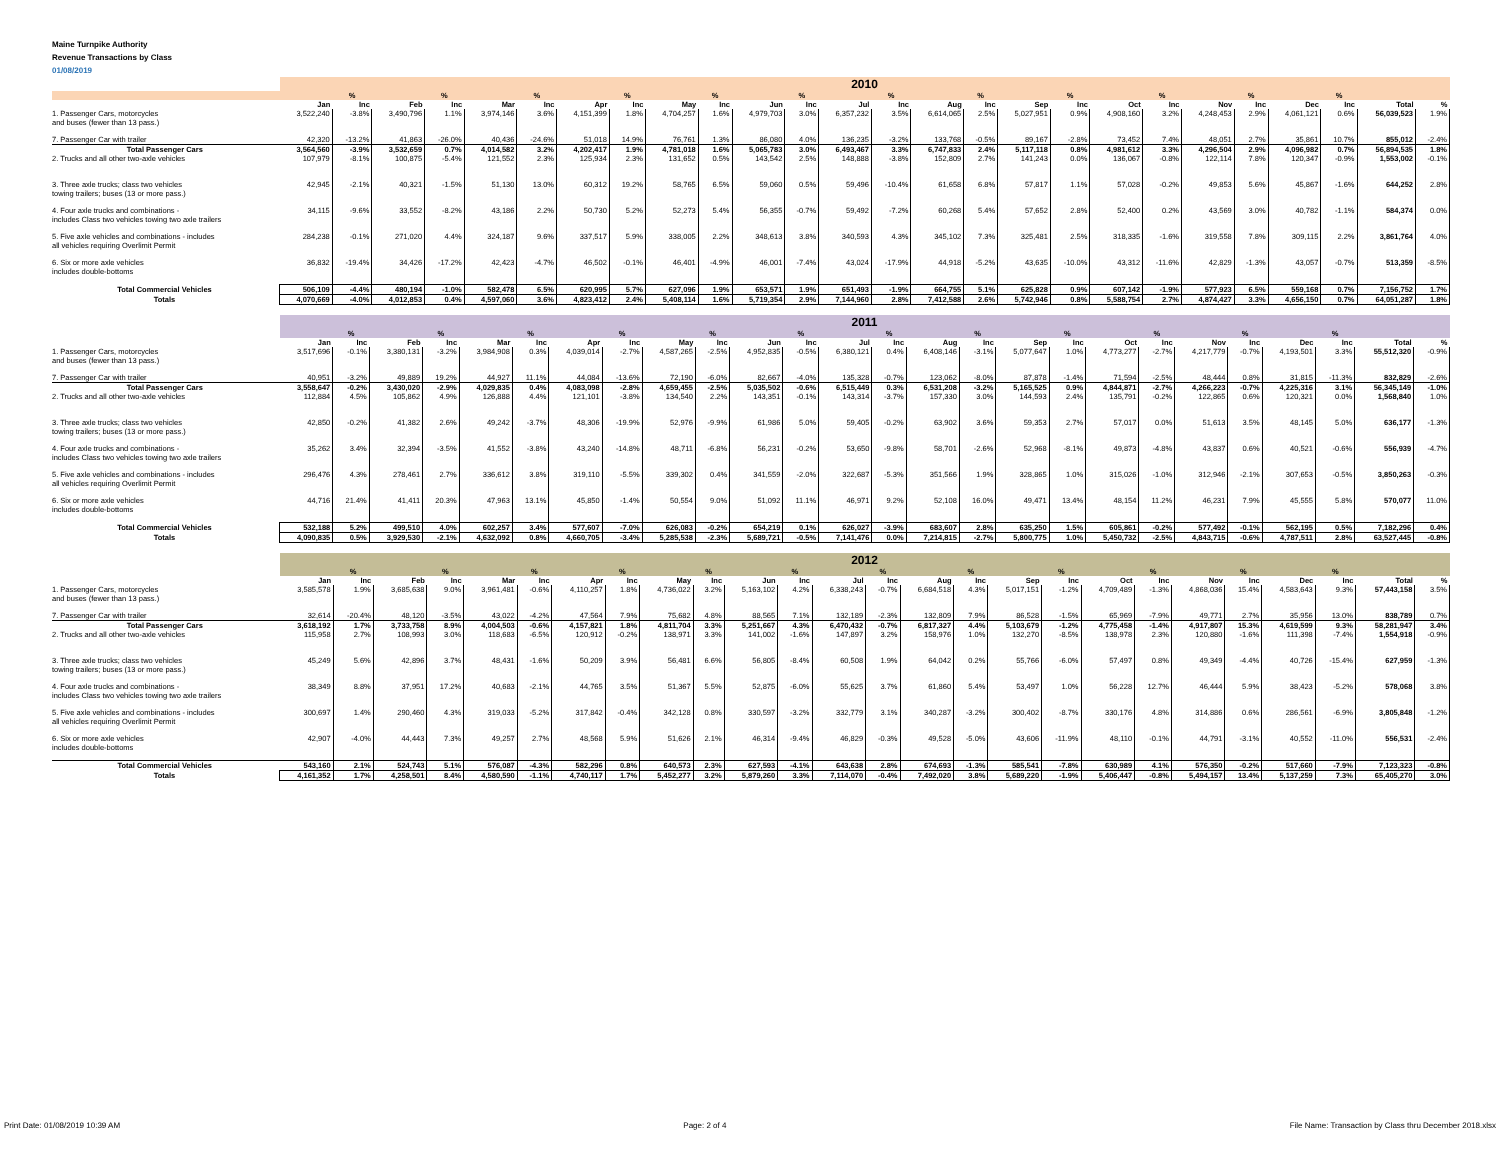Maine Turnpike Authority
Revenue Transactions by Class
01/08/2019
| | 2010 | | | | | | | | | | | | | | | | | | | | | | | | | |
| --- | --- | --- | --- | --- | --- | --- | --- | --- | --- | --- | --- | --- | --- | --- | --- | --- | --- | --- | --- | --- | --- | --- | --- | --- | --- | --- |
| | | % | | % | | % | | % | | % | | % | | % | | % | | % | | % | | % | | % | | |
| | Jan | Inc | Feb | Inc | Mar | Inc | Apr | Inc | May | Inc | Jun | Inc | Jul | Inc | Aug | Inc | Sep | Inc | Oct | Inc | Nov | Inc | Dec | Inc | Total | % |
| 1. Passenger Cars, motorcycles and buses (fewer than 13 pass.) | 3,522,240 | -3.8% | 3,490,796 | 1.1% | 3,974,146 | 3.6% | 4,151,399 | 1.8% | 4,704,257 | 1.6% | 4,979,703 | 3.0% | 6,357,232 | 3.5% | 6,614,065 | 2.5% | 5,027,951 | 0.9% | 4,908,160 | 3.2% | 4,248,453 | 2.9% | 4,061,121 | 0.6% | 56,039,523 | 1.9% |
| 7. Passenger Car with trailer | 42,320 | -13.2% | 41,863 | -26.0% | 40,436 | -24.6% | 51,018 | 14.9% | 76,761 | 1.3% | 86,080 | 4.0% | 136,235 | -3.2% | 133,768 | -0.5% | 89,167 | -2.8% | 73,452 | 7.4% | 48,051 | 2.7% | 35,861 | 10.7% | 855,012 | -2.4% |
| Total Passenger Cars | 3,564,560 | -3.9% | 3,532,659 | 0.7% | 4,014,582 | 3.2% | 4,202,417 | 1.9% | 4,781,018 | 1.6% | 5,065,783 | 3.0% | 6,493,467 | 3.3% | 6,747,833 | 2.4% | 5,117,118 | 0.8% | 4,981,612 | 3.3% | 4,296,504 | 2.9% | 4,096,982 | 0.7% | 56,894,535 | 1.8% |
| 2. Trucks and all other two-axle vehicles | 107,979 | -8.1% | 100,875 | -5.4% | 121,552 | 2.3% | 125,934 | 2.3% | 131,652 | 0.5% | 143,542 | 2.5% | 148,888 | -3.8% | 152,809 | 2.7% | 141,243 | 0.0% | 136,067 | -0.8% | 122,114 | 7.8% | 120,347 | -0.9% | 1,553,002 | -0.1% |
| 3. Three axle trucks; class two vehicles towing trailers; buses (13 or more pass.) | 42,945 | -2.1% | 40,321 | -1.5% | 51,130 | 13.0% | 60,312 | 19.2% | 58,765 | 6.5% | 59,060 | 0.5% | 59,496 | -10.4% | 61,658 | 6.8% | 57,817 | 1.1% | 57,028 | -0.2% | 49,853 | 5.6% | 45,867 | -1.6% | 644,252 | 2.8% |
| 4. Four axle trucks and combinations - includes Class two vehicles towing two axle trailers | 34,115 | -9.6% | 33,552 | -8.2% | 43,186 | 2.2% | 50,730 | 5.2% | 52,273 | 5.4% | 56,355 | -0.7% | 59,492 | -7.2% | 60,268 | 5.4% | 57,652 | 2.8% | 52,400 | 0.2% | 43,569 | 3.0% | 40,782 | -1.1% | 584,374 | 0.0% |
| 5. Five axle vehicles and combinations - includes all vehicles requiring Overlimit Permit | 284,238 | -0.1% | 271,020 | 4.4% | 324,187 | 9.6% | 337,517 | 5.9% | 338,005 | 2.2% | 348,613 | 3.8% | 340,593 | 4.3% | 345,102 | 7.3% | 325,481 | 2.5% | 318,335 | -1.6% | 319,558 | 7.8% | 309,115 | 2.2% | 3,861,764 | 4.0% |
| 6. Six or more axle vehicles includes double-bottoms | 36,832 | -19.4% | 34,426 | -17.2% | 42,423 | -4.7% | 46,502 | -0.1% | 46,401 | -4.9% | 46,001 | -7.4% | 43,024 | -17.9% | 44,918 | -5.2% | 43,635 | -10.0% | 43,312 | -11.6% | 42,829 | -1.3% | 43,057 | -0.7% | 513,359 | -8.5% |
| Total Commercial Vehicles | 506,109 | -4.4% | 480,194 | -1.0% | 582,478 | 6.5% | 620,995 | 5.7% | 627,096 | 1.9% | 653,571 | 1.9% | 651,493 | -1.9% | 664,755 | 5.1% | 625,828 | 0.9% | 607,142 | -1.9% | 577,923 | 6.5% | 559,168 | 0.7% | 7,156,752 | 1.7% |
| Totals | 4,070,669 | -4.0% | 4,012,853 | 0.4% | 4,597,060 | 3.6% | 4,823,412 | 2.4% | 5,408,114 | 1.6% | 5,719,354 | 2.9% | 7,144,960 | 2.8% | 7,412,588 | 2.6% | 5,742,946 | 0.8% | 5,588,754 | 2.7% | 4,874,427 | 3.3% | 4,656,150 | 0.7% | 64,051,287 | 1.8% |
| | 2011 | | | | | | | | | | | | | | | | | | | | | | | | | |
| --- | --- | --- | --- | --- | --- | --- | --- | --- | --- | --- | --- | --- | --- | --- | --- | --- | --- | --- | --- | --- | --- | --- | --- | --- | --- | --- |
| | | % | | % | | % | | % | | % | | % | | % | | % | | % | | % | | % | | % | | |
| | Jan | Inc | Feb | Inc | Mar | Inc | Apr | Inc | May | Inc | Jun | Inc | Jul | Inc | Aug | Inc | Sep | Inc | Oct | Inc | Nov | Inc | Dec | Inc | Total | % |
| 1. Passenger Cars, motorcycles and buses (fewer than 13 pass.) | 3,517,696 | -0.1% | 3,380,131 | -3.2% | 3,984,908 | 0.3% | 4,039,014 | -2.7% | 4,587,265 | -2.5% | 4,952,835 | -0.5% | 6,380,121 | 0.4% | 6,408,146 | -3.1% | 5,077,647 | 1.0% | 4,773,277 | -2.7% | 4,217,779 | -0.7% | 4,193,501 | 3.3% | 55,512,320 | -0.9% |
| 7. Passenger Car with trailer | 40,951 | -3.2% | 49,889 | 19.2% | 44,927 | 11.1% | 44,084 | -13.6% | 72,190 | -6.0% | 82,667 | -4.0% | 135,328 | -0.7% | 123,062 | -8.0% | 87,878 | -1.4% | 71,594 | -2.5% | 48,444 | 0.8% | 31,815 | -11.3% | 832,829 | -2.6% |
| Total Passenger Cars | 3,558,647 | -0.2% | 3,430,020 | -2.9% | 4,029,835 | 0.4% | 4,083,098 | -2.8% | 4,659,455 | -2.5% | 5,035,502 | -0.6% | 6,515,449 | 0.3% | 6,531,208 | -3.2% | 5,165,525 | 0.9% | 4,844,871 | -2.7% | 4,266,223 | -0.7% | 4,225,316 | 3.1% | 56,345,149 | -1.0% |
| 2. Trucks and all other two-axle vehicles | 112,884 | 4.5% | 105,862 | 4.9% | 126,888 | 4.4% | 121,101 | -3.8% | 134,540 | 2.2% | 143,351 | -0.1% | 143,314 | -3.7% | 157,330 | 3.0% | 144,593 | 2.4% | 135,791 | -0.2% | 122,865 | 0.6% | 120,321 | 0.0% | 1,568,840 | 1.0% |
| 3. Three axle trucks; class two vehicles towing trailers; buses (13 or more pass.) | 42,850 | -0.2% | 41,382 | 2.6% | 49,242 | -3.7% | 48,306 | -19.9% | 52,976 | -9.9% | 61,986 | 5.0% | 59,405 | -0.2% | 63,902 | 3.6% | 59,353 | 2.7% | 57,017 | 0.0% | 51,613 | 3.5% | 48,145 | 5.0% | 636,177 | -1.3% |
| 4. Four axle trucks and combinations - includes Class two vehicles towing two axle trailers | 35,262 | 3.4% | 32,394 | -3.5% | 41,552 | -3.8% | 43,240 | -14.8% | 48,711 | -6.8% | 56,231 | -0.2% | 53,650 | -9.8% | 58,701 | -2.6% | 52,968 | -8.1% | 49,873 | -4.8% | 43,837 | 0.6% | 40,521 | -0.6% | 556,939 | -4.7% |
| 5. Five axle vehicles and combinations - includes all vehicles requiring Overlimit Permit | 296,476 | 4.3% | 278,461 | 2.7% | 336,612 | 3.8% | 319,110 | -5.5% | 339,302 | 0.4% | 341,559 | -2.0% | 322,687 | -5.3% | 351,566 | 1.9% | 328,865 | 1.0% | 315,026 | -1.0% | 312,946 | -2.1% | 307,653 | -0.5% | 3,850,263 | -0.3% |
| 6. Six or more axle vehicles includes double-bottoms | 44,716 | 21.4% | 41,411 | 20.3% | 47,963 | 13.1% | 45,850 | -1.4% | 50,554 | 9.0% | 51,092 | 11.1% | 46,971 | 9.2% | 52,108 | 16.0% | 49,471 | 13.4% | 48,154 | 11.2% | 46,231 | 7.9% | 45,555 | 5.8% | 570,077 | 11.0% |
| Total Commercial Vehicles | 532,188 | 5.2% | 499,510 | 4.0% | 602,257 | 3.4% | 577,607 | -7.0% | 626,083 | -0.2% | 654,219 | 0.1% | 626,027 | -3.9% | 683,607 | 2.8% | 635,250 | 1.5% | 605,861 | -0.2% | 577,492 | -0.1% | 562,195 | 0.5% | 7,182,296 | 0.4% |
| Totals | 4,090,835 | 0.5% | 3,929,530 | -2.1% | 4,632,092 | 0.8% | 4,660,705 | -3.4% | 5,285,538 | -2.3% | 5,689,721 | -0.5% | 7,141,476 | 0.0% | 7,214,815 | -2.7% | 5,800,775 | 1.0% | 5,450,732 | -2.5% | 4,843,715 | -0.6% | 4,787,511 | 2.8% | 63,527,445 | -0.8% |
| | 2012 | | | | | | | | | | | | | | | | | | | | | | | | | |
| --- | --- | --- | --- | --- | --- | --- | --- | --- | --- | --- | --- | --- | --- | --- | --- | --- | --- | --- | --- | --- | --- | --- | --- | --- | --- | --- |
| | | % | | % | | % | | % | | % | | % | | % | | % | | % | | % | | % | | % | | |
| | Jan | Inc | Feb | Inc | Mar | Inc | Apr | Inc | May | Inc | Jun | Inc | Jul | Inc | Aug | Inc | Sep | Inc | Oct | Inc | Nov | Inc | Dec | Inc | Total | % |
| 1. Passenger Cars, motorcycles and buses (fewer than 13 pass.) | 3,585,578 | 1.9% | 3,685,638 | 9.0% | 3,961,481 | -0.6% | 4,110,257 | 1.8% | 4,736,022 | 3.2% | 5,163,102 | 4.2% | 6,338,243 | -0.7% | 6,684,518 | 4.3% | 5,017,151 | -1.2% | 4,709,489 | -1.3% | 4,868,036 | 15.4% | 4,583,643 | 9.3% | 57,443,158 | 3.5% |
| 7. Passenger Car with trailer | 32,614 | -20.4% | 48,120 | -3.5% | 43,022 | -4.2% | 47,564 | 7.9% | 75,682 | 4.8% | 88,565 | 7.1% | 132,189 | -2.3% | 132,809 | 7.9% | 86,528 | -1.5% | 65,969 | -7.9% | 49,771 | 2.7% | 35,956 | 13.0% | 838,789 | 0.7% |
| Total Passenger Cars | 3,618,192 | 1.7% | 3,733,758 | 8.9% | 4,004,503 | -0.6% | 4,157,821 | 1.8% | 4,811,704 | 3.3% | 5,251,667 | 4.3% | 6,470,432 | -0.7% | 6,817,327 | 4.4% | 5,103,679 | -1.2% | 4,775,458 | -1.4% | 4,917,807 | 15.3% | 4,619,599 | 9.3% | 58,281,947 | 3.4% |
| 2. Trucks and all other two-axle vehicles | 115,958 | 2.7% | 108,993 | 3.0% | 118,683 | -6.5% | 120,912 | -0.2% | 138,971 | 3.3% | 141,002 | -1.6% | 147,897 | 3.2% | 158,976 | 1.0% | 132,270 | -8.5% | 138,978 | 2.3% | 120,880 | -1.6% | 111,398 | -7.4% | 1,554,918 | -0.9% |
| 3. Three axle trucks; class two vehicles towing trailers; buses (13 or more pass.) | 45,249 | 5.6% | 42,896 | 3.7% | 48,431 | -1.6% | 50,209 | 3.9% | 56,481 | 6.6% | 56,805 | -8.4% | 60,508 | 1.9% | 64,042 | 0.2% | 55,766 | -6.0% | 57,497 | 0.8% | 49,349 | -4.4% | 40,726 | -15.4% | 627,959 | -1.3% |
| 4. Four axle trucks and combinations - includes Class two vehicles towing two axle trailers | 38,349 | 8.8% | 37,951 | 17.2% | 40,683 | -2.1% | 44,765 | 3.5% | 51,367 | 5.5% | 52,875 | -6.0% | 55,625 | 3.7% | 61,860 | 5.4% | 53,497 | 1.0% | 56,228 | 12.7% | 46,444 | 5.9% | 38,423 | -5.2% | 578,068 | 3.8% |
| 5. Five axle vehicles and combinations - includes all vehicles requiring Overlimit Permit | 300,697 | 1.4% | 290,460 | 4.3% | 319,033 | -5.2% | 317,842 | -0.4% | 342,128 | 0.8% | 330,597 | -3.2% | 332,779 | 3.1% | 340,287 | -3.2% | 300,402 | -8.7% | 330,176 | 4.8% | 314,886 | 0.6% | 286,561 | -6.9% | 3,805,848 | -1.2% |
| 6. Six or more axle vehicles includes double-bottoms | 42,907 | -4.0% | 44,443 | 7.3% | 49,257 | 2.7% | 48,568 | 5.9% | 51,626 | 2.1% | 46,314 | -9.4% | 46,829 | -0.3% | 49,528 | -5.0% | 43,606 | -11.9% | 48,110 | -0.1% | 44,791 | -3.1% | 40,552 | -11.0% | 556,531 | -2.4% |
| Total Commercial Vehicles | 543,160 | 2.1% | 524,743 | 5.1% | 576,087 | -4.3% | 582,296 | 0.8% | 640,573 | 2.3% | 627,593 | -4.1% | 643,638 | 2.8% | 674,693 | -1.3% | 585,541 | -7.8% | 630,989 | 4.1% | 576,350 | -0.2% | 517,660 | -7.9% | 7,123,323 | -0.8% |
| Totals | 4,161,352 | 1.7% | 4,258,501 | 8.4% | 4,580,590 | -1.1% | 4,740,117 | 1.7% | 5,452,277 | 3.2% | 5,879,260 | 3.3% | 7,114,070 | -0.4% | 7,492,020 | 3.8% | 5,689,220 | -1.9% | 5,406,447 | -0.8% | 5,494,157 | 13.4% | 5,137,259 | 7.3% | 65,405,270 | 3.0% |
Print Date: 01/08/2019 10:39 AM Page: 2 of 4 File Name: Transaction by Class thru December 2018.xlsx